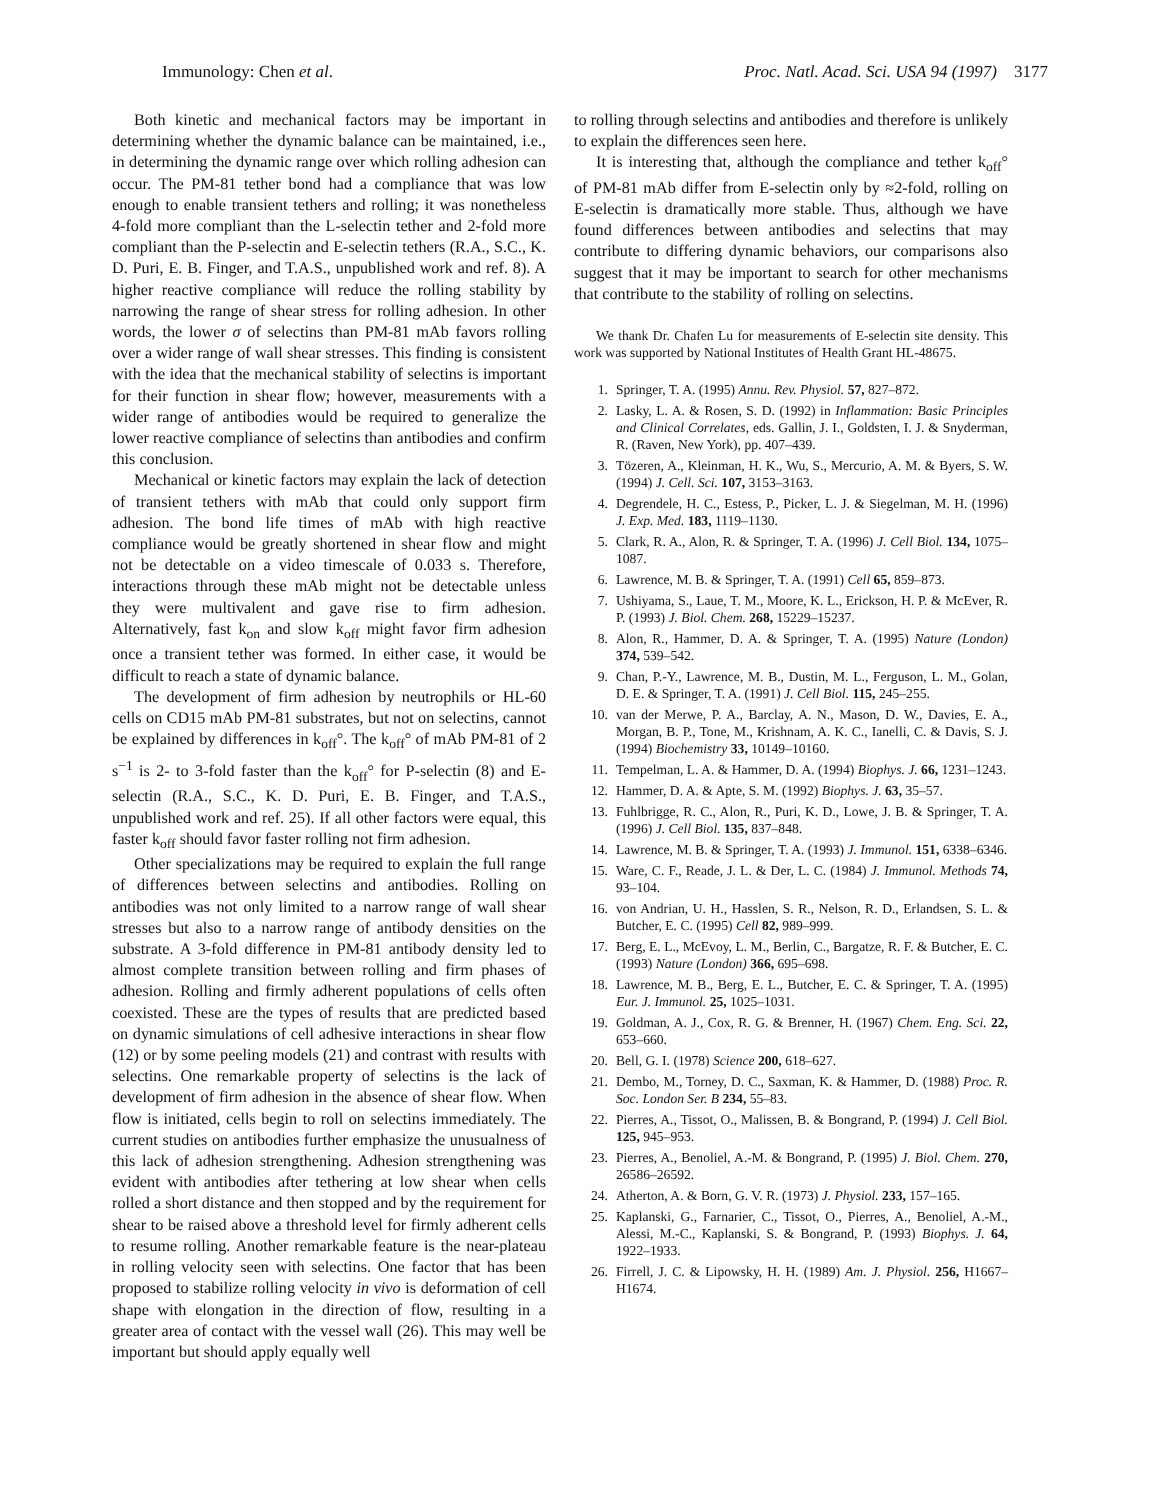Immunology: Chen et al. Proc. Natl. Acad. Sci. USA 94 (1997) 3177
Both kinetic and mechanical factors may be important in determining whether the dynamic balance can be maintained, i.e., in determining the dynamic range over which rolling adhesion can occur. The PM-81 tether bond had a compliance that was low enough to enable transient tethers and rolling; it was nonetheless 4-fold more compliant than the L-selectin tether and 2-fold more compliant than the P-selectin and E-selectin tethers (R.A., S.C., K. D. Puri, E. B. Finger, and T.A.S., unpublished work and ref. 8). A higher reactive compliance will reduce the rolling stability by narrowing the range of shear stress for rolling adhesion. In other words, the lower σ of selectins than PM-81 mAb favors rolling over a wider range of wall shear stresses. This finding is consistent with the idea that the mechanical stability of selectins is important for their function in shear flow; however, measurements with a wider range of antibodies would be required to generalize the lower reactive compliance of selectins than antibodies and confirm this conclusion.
Mechanical or kinetic factors may explain the lack of detection of transient tethers with mAb that could only support firm adhesion. The bond life times of mAb with high reactive compliance would be greatly shortened in shear flow and might not be detectable on a video timescale of 0.033 s. Therefore, interactions through these mAb might not be detectable unless they were multivalent and gave rise to firm adhesion. Alternatively, fast k<sub>on</sub> and slow k<sub>off</sub> might favor firm adhesion once a transient tether was formed. In either case, it would be difficult to reach a state of dynamic balance.
The development of firm adhesion by neutrophils or HL-60 cells on CD15 mAb PM-81 substrates, but not on selectins, cannot be explained by differences in k<sub>off</sub>°. The k<sub>off</sub>° of mAb PM-81 of 2 s<sup>−1</sup> is 2- to 3-fold faster than the k<sub>off</sub>° for P-selectin (8) and E-selectin (R.A., S.C., K. D. Puri, E. B. Finger, and T.A.S., unpublished work and ref. 25). If all other factors were equal, this faster k<sub>off</sub> should favor faster rolling not firm adhesion.
Other specializations may be required to explain the full range of differences between selectins and antibodies. Rolling on antibodies was not only limited to a narrow range of wall shear stresses but also to a narrow range of antibody densities on the substrate. A 3-fold difference in PM-81 antibody density led to almost complete transition between rolling and firm phases of adhesion. Rolling and firmly adherent populations of cells often coexisted. These are the types of results that are predicted based on dynamic simulations of cell adhesive interactions in shear flow (12) or by some peeling models (21) and contrast with results with selectins. One remarkable property of selectins is the lack of development of firm adhesion in the absence of shear flow. When flow is initiated, cells begin to roll on selectins immediately. The current studies on antibodies further emphasize the unusualness of this lack of adhesion strengthening. Adhesion strengthening was evident with antibodies after tethering at low shear when cells rolled a short distance and then stopped and by the requirement for shear to be raised above a threshold level for firmly adherent cells to resume rolling. Another remarkable feature is the near-plateau in rolling velocity seen with selectins. One factor that has been proposed to stabilize rolling velocity in vivo is deformation of cell shape with elongation in the direction of flow, resulting in a greater area of contact with the vessel wall (26). This may well be important but should apply equally well
to rolling through selectins and antibodies and therefore is unlikely to explain the differences seen here.
It is interesting that, although the compliance and tether k<sub>off</sub>° of PM-81 mAb differ from E-selectin only by ≈2-fold, rolling on E-selectin is dramatically more stable. Thus, although we have found differences between antibodies and selectins that may contribute to differing dynamic behaviors, our comparisons also suggest that it may be important to search for other mechanisms that contribute to the stability of rolling on selectins.
We thank Dr. Chafen Lu for measurements of E-selectin site density. This work was supported by National Institutes of Health Grant HL-48675.
1. Springer, T. A. (1995) Annu. Rev. Physiol. 57, 827–872.
2. Lasky, L. A. & Rosen, S. D. (1992) in Inflammation: Basic Principles and Clinical Correlates, eds. Gallin, J. I., Goldsten, I. J. & Snyderman, R. (Raven, New York), pp. 407–439.
3. Tözeren, A., Kleinman, H. K., Wu, S., Mercurio, A. M. & Byers, S. W. (1994) J. Cell. Sci. 107, 3153–3163.
4. Degrendele, H. C., Estess, P., Picker, L. J. & Siegelman, M. H. (1996) J. Exp. Med. 183, 1119–1130.
5. Clark, R. A., Alon, R. & Springer, T. A. (1996) J. Cell Biol. 134, 1075–1087.
6. Lawrence, M. B. & Springer, T. A. (1991) Cell 65, 859–873.
7. Ushiyama, S., Laue, T. M., Moore, K. L., Erickson, H. P. & McEver, R. P. (1993) J. Biol. Chem. 268, 15229–15237.
8. Alon, R., Hammer, D. A. & Springer, T. A. (1995) Nature (London) 374, 539–542.
9. Chan, P.-Y., Lawrence, M. B., Dustin, M. L., Ferguson, L. M., Golan, D. E. & Springer, T. A. (1991) J. Cell Biol. 115, 245–255.
10. van der Merwe, P. A., Barclay, A. N., Mason, D. W., Davies, E. A., Morgan, B. P., Tone, M., Krishnam, A. K. C., Ianelli, C. & Davis, S. J. (1994) Biochemistry 33, 10149–10160.
11. Tempelman, L. A. & Hammer, D. A. (1994) Biophys. J. 66, 1231–1243.
12. Hammer, D. A. & Apte, S. M. (1992) Biophys. J. 63, 35–57.
13. Fuhlbrigge, R. C., Alon, R., Puri, K. D., Lowe, J. B. & Springer, T. A. (1996) J. Cell Biol. 135, 837–848.
14. Lawrence, M. B. & Springer, T. A. (1993) J. Immunol. 151, 6338–6346.
15. Ware, C. F., Reade, J. L. & Der, L. C. (1984) J. Immunol. Methods 74, 93–104.
16. von Andrian, U. H., Hasslen, S. R., Nelson, R. D., Erlandsen, S. L. & Butcher, E. C. (1995) Cell 82, 989–999.
17. Berg, E. L., McEvoy, L. M., Berlin, C., Bargatze, R. F. & Butcher, E. C. (1993) Nature (London) 366, 695–698.
18. Lawrence, M. B., Berg, E. L., Butcher, E. C. & Springer, T. A. (1995) Eur. J. Immunol. 25, 1025–1031.
19. Goldman, A. J., Cox, R. G. & Brenner, H. (1967) Chem. Eng. Sci. 22, 653–660.
20. Bell, G. I. (1978) Science 200, 618–627.
21. Dembo, M., Torney, D. C., Saxman, K. & Hammer, D. (1988) Proc. R. Soc. London Ser. B 234, 55–83.
22. Pierres, A., Tissot, O., Malissen, B. & Bongrand, P. (1994) J. Cell Biol. 125, 945–953.
23. Pierres, A., Benoliel, A.-M. & Bongrand, P. (1995) J. Biol. Chem. 270, 26586–26592.
24. Atherton, A. & Born, G. V. R. (1973) J. Physiol. 233, 157–165.
25. Kaplanski, G., Farnarier, C., Tissot, O., Pierres, A., Benoliel, A.-M., Alessi, M.-C., Kaplanski, S. & Bongrand, P. (1993) Biophys. J. 64, 1922–1933.
26. Firrell, J. C. & Lipowsky, H. H. (1989) Am. J. Physiol. 256, H1667–H1674.